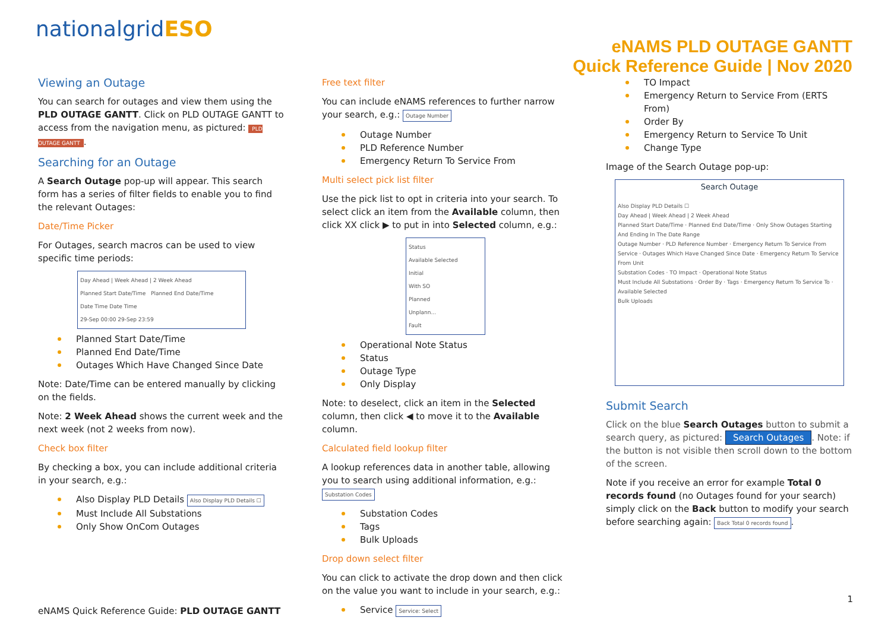nationalgridESO
eNAMS PLD OUTAGE GANTT
Quick Reference Guide | Nov 2020
Viewing an Outage
You can search for outages and view them using the PLD OUTAGE GANTT. Click on PLD OUTAGE GANTT to access from the navigation menu, as pictured: PLD OUTAGE GANTT.
Searching for an Outage
A Search Outage pop-up will appear. This search form has a series of filter fields to enable you to find the relevant Outages:
Date/Time Picker
For Outages, search macros can be used to view specific time periods:
Day Ahead | Week Ahead | 2 Week Ahead
Planned Start Date/Time Planned End Date/Time
Date Time Date Time
29-Sep 00:00 29-Sep 23:59
Planned Start Date/Time
Planned End Date/Time
Outages Which Have Changed Since Date
Note: Date/Time can be entered manually by clicking on the fields.
Note: 2 Week Ahead shows the current week and the next week (not 2 weeks from now).
Check box filter
By checking a box, you can include additional criteria in your search, e.g.:
Also Display PLD Details Also Display PLD Details ☐
Must Include All Substations
Only Show OnCom Outages
Free text filter
You can include eNAMS references to further narrow your search, e.g.: Outage Number
Outage Number
PLD Reference Number
Emergency Return To Service From
Multi select pick list filter
Use the pick list to opt in criteria into your search. To select click an item from the Available column, then click XX click ▶ to put in into Selected column, e.g.:
Status
Available Selected
Initial
With SO
Planned
Unplann...
Fault
Operational Note Status
Status
Outage Type
Only Display
Note: to deselect, click an item in the Selected column, then click ◀ to move it to the Available column.
Calculated field lookup filter
A lookup references data in another table, allowing you to search using additional information, e.g.: Substation Codes
Substation Codes
Tags
Bulk Uploads
Drop down select filter
You can click to activate the drop down and then click on the value you want to include in your search, e.g.:
Service Service: Select
TO Impact
Emergency Return to Service From (ERTS From)
Order By
Emergency Return to Service To Unit
Change Type
Image of the Search Outage pop-up:
Search Outage
Also Display PLD Details ☐
Day Ahead | Week Ahead | 2 Week Ahead
Planned Start Date/Time · Planned End Date/Time · Only Show Outages Starting And Ending In The Date Range
Outage Number · PLD Reference Number · Emergency Return To Service From
Service · Outages Which Have Changed Since Date · Emergency Return To Service From Unit
Substation Codes · TO Impact · Operational Note Status
Must Include All Substations · Order By · Tags · Emergency Return To Service To · Available Selected
Bulk Uploads
Submit Search
Click on the blue Search Outages button to submit a search query, as pictured: Search Outages. Note: if the button is not visible then scroll down to the bottom of the screen.
Note if you receive an error for example Total 0 records found (no Outages found for your search) simply click on the Back button to modify your search before searching again: Back Total 0 records found.
eNAMS Quick Reference Guide: PLD OUTAGE GANTT
1